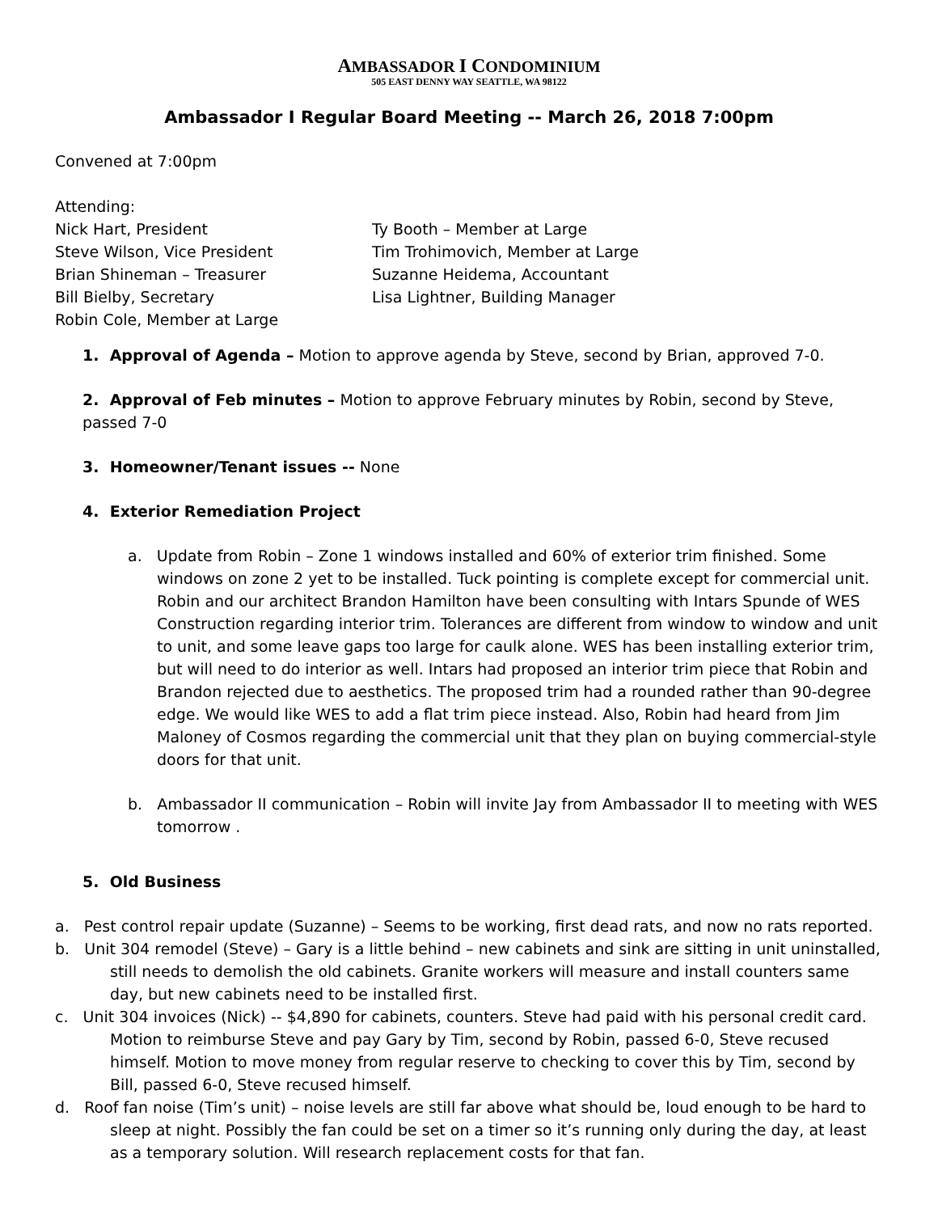AMBASSADOR I CONDOMINIUM
505 EAST DENNY WAY SEATTLE, WA 98122
Ambassador I Regular Board Meeting -- March 26, 2018 7:00pm
Convened at 7:00pm
Attending:
Nick Hart, President
Steve Wilson, Vice President
Brian Shineman – Treasurer
Bill Bielby, Secretary
Robin Cole, Member at Large
Ty Booth – Member at Large
Tim Trohimovich, Member at Large
Suzanne Heidema, Accountant
Lisa Lightner, Building Manager
1. Approval of Agenda – Motion to approve agenda by Steve, second by Brian, approved 7-0.
2. Approval of Feb minutes – Motion to approve February minutes by Robin, second by Steve, passed 7-0
3. Homeowner/Tenant issues -- None
4. Exterior Remediation Project
a. Update from Robin – Zone 1 windows installed and 60% of exterior trim finished. Some windows on zone 2 yet to be installed. Tuck pointing is complete except for commercial unit. Robin and our architect Brandon Hamilton have been consulting with Intars Spunde of WES Construction regarding interior trim. Tolerances are different from window to window and unit to unit, and some leave gaps too large for caulk alone. WES has been installing exterior trim, but will need to do interior as well. Intars had proposed an interior trim piece that Robin and Brandon rejected due to aesthetics. The proposed trim had a rounded rather than 90-degree edge. We would like WES to add a flat trim piece instead. Also, Robin had heard from Jim Maloney of Cosmos regarding the commercial unit that they plan on buying commercial-style doors for that unit.
b. Ambassador II communication – Robin will invite Jay from Ambassador II to meeting with WES tomorrow .
5. Old Business
a. Pest control repair update (Suzanne) – Seems to be working, first dead rats, and now no rats reported.
b. Unit 304 remodel (Steve) – Gary is a little behind – new cabinets and sink are sitting in unit uninstalled, still needs to demolish the old cabinets. Granite workers will measure and install counters same day, but new cabinets need to be installed first.
c. Unit 304 invoices (Nick) -- $4,890 for cabinets, counters. Steve had paid with his personal credit card. Motion to reimburse Steve and pay Gary by Tim, second by Robin, passed 6-0, Steve recused himself. Motion to move money from regular reserve to checking to cover this by Tim, second by Bill, passed 6-0, Steve recused himself.
d. Roof fan noise (Tim’s unit) – noise levels are still far above what should be, loud enough to be hard to sleep at night. Possibly the fan could be set on a timer so it’s running only during the day, at least as a temporary solution. Will research replacement costs for that fan.